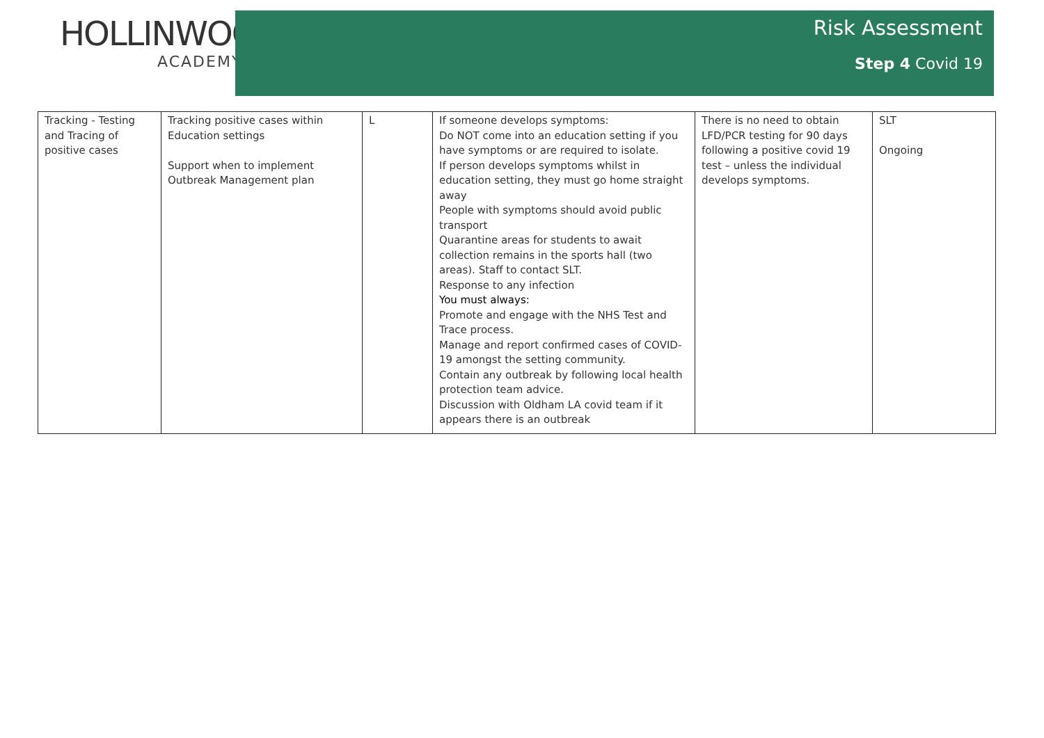HOLLINWOOD
ACADEMY
Risk Assessment
Step 4 Covid 19
| Tracking - Testing and Tracing of positive cases | Tracking positive cases within Education settings Support when to implement Outbreak Management plan | L | If someone develops symptoms: Do NOT come into an education setting if you have symptoms or are required to isolate. If person develops symptoms whilst in education setting, they must go home straight away People with symptoms should avoid public transport Quarantine areas for students to await collection remains in the sports hall (two areas). Staff to contact SLT. Response to any infection You must always: Promote and engage with the NHS Test and Trace process. Manage and report confirmed cases of COVID-19 amongst the setting community. Contain any outbreak by following local health protection team advice. Discussion with Oldham LA covid team if it appears there is an outbreak | There is no need to obtain LFD/PCR testing for 90 days following a positive covid 19 test – unless the individual develops symptoms. | SLT Ongoing |